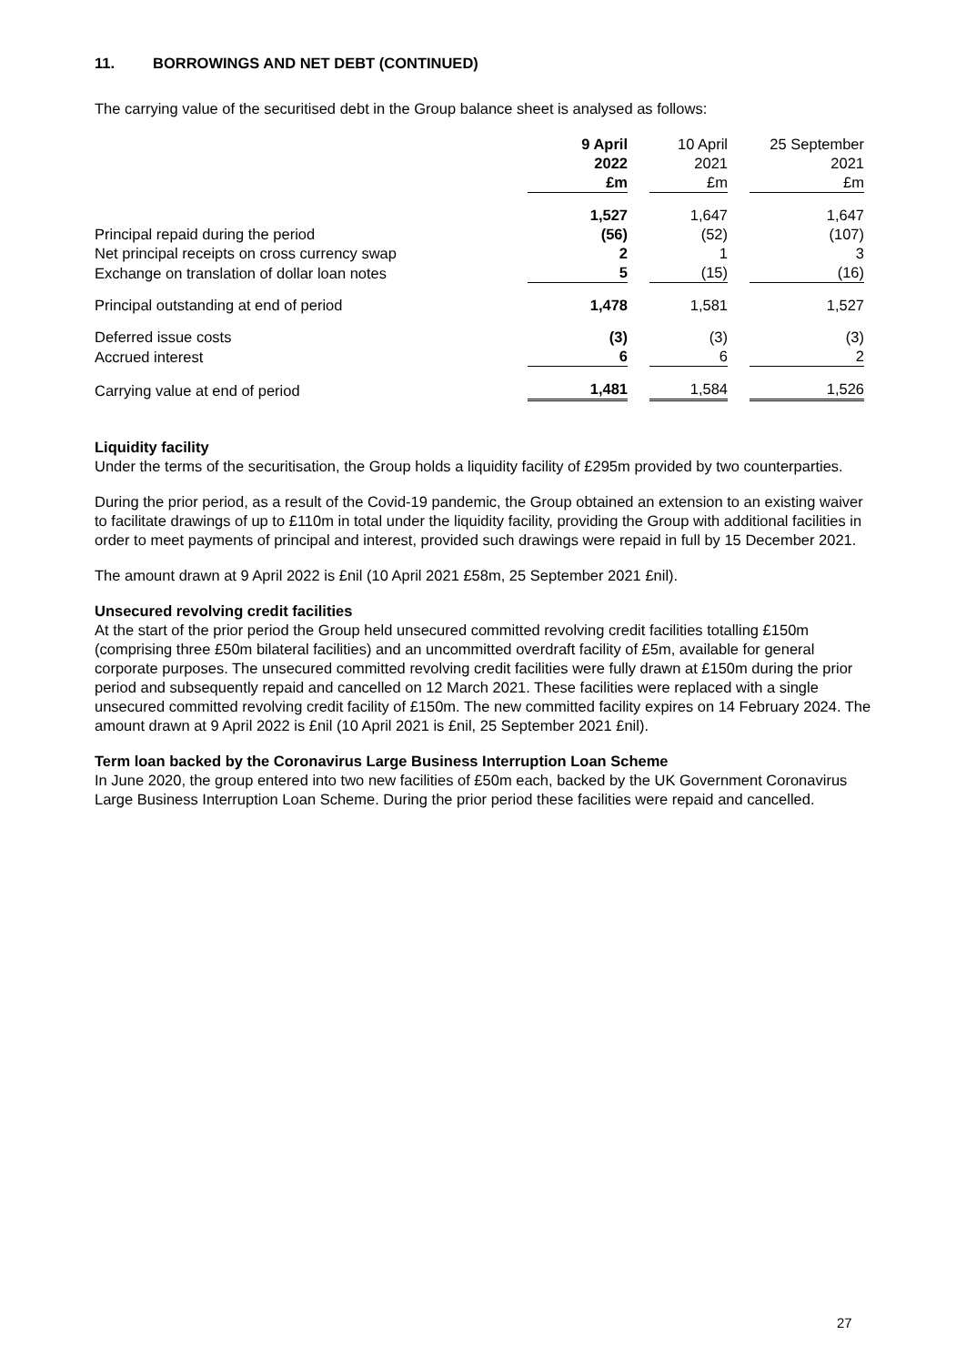11. BORROWINGS AND NET DEBT (CONTINUED)
The carrying value of the securitised debt in the Group balance sheet is analysed as follows:
| | 9 April 2022 £m | | 10 April 2021 £m | | 25 September 2021 £m |
| --- | --- | --- | --- | --- | --- |
| | 1,527 | | 1,647 | | 1,647 |
| Principal repaid during the period | (56) | | (52) | | (107) |
| Net principal receipts on cross currency swap | 2 | | 1 | | 3 |
| Exchange on translation of dollar loan notes | 5 | | (15) | | (16) |
| Principal outstanding at end of period | 1,478 | | 1,581 | | 1,527 |
| Deferred issue costs | (3) | | (3) | | (3) |
| Accrued interest | 6 | | 6 | | 2 |
| Carrying value at end of period | 1,481 | | 1,584 | | 1,526 |
Liquidity facility
Under the terms of the securitisation, the Group holds a liquidity facility of £295m provided by two counterparties.
During the prior period, as a result of the Covid-19 pandemic, the Group obtained an extension to an existing waiver to facilitate drawings of up to £110m in total under the liquidity facility, providing the Group with additional facilities in order to meet payments of principal and interest, provided such drawings were repaid in full by 15 December 2021.
The amount drawn at 9 April 2022 is £nil (10 April 2021 £58m, 25 September 2021 £nil).
Unsecured revolving credit facilities
At the start of the prior period the Group held unsecured committed revolving credit facilities totalling £150m (comprising three £50m bilateral facilities) and an uncommitted overdraft facility of £5m, available for general corporate purposes. The unsecured committed revolving credit facilities were fully drawn at £150m during the prior period and subsequently repaid and cancelled on 12 March 2021. These facilities were replaced with a single unsecured committed revolving credit facility of £150m. The new committed facility expires on 14 February 2024. The amount drawn at 9 April 2022 is £nil (10 April 2021 is £nil, 25 September 2021 £nil).
Term loan backed by the Coronavirus Large Business Interruption Loan Scheme
In June 2020, the group entered into two new facilities of £50m each, backed by the UK Government Coronavirus Large Business Interruption Loan Scheme. During the prior period these facilities were repaid and cancelled.
27